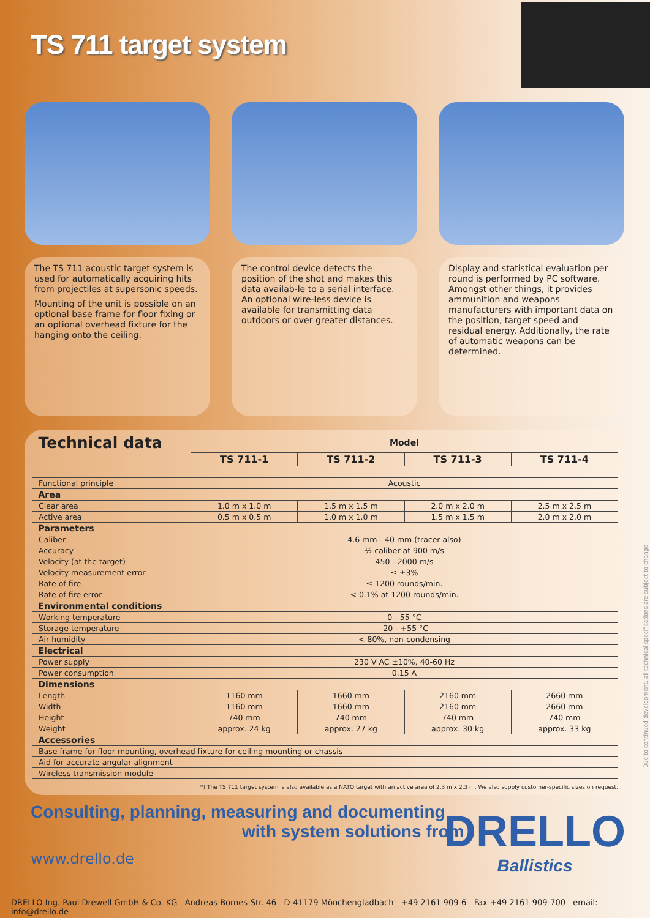TS 711 target system
The TS 711 acoustic target system is used for automatically acquiring hits from projectiles at supersonic speeds.
Mounting of the unit is possible on an optional base frame for floor fixing or an optional overhead fixture for the hanging onto the ceiling.
The control device detects the position of the shot and makes this data availab-le to a serial interface. An optional wire-less device is available for transmitting data outdoors or over greater distances.
Display and statistical evaluation per round is performed by PC software. Amongst other things, it provides ammunition and weapons manufacturers with important data on the position, target speed and residual energy. Additionally, the rate of automatic weapons can be determined.
| Technical data | Model | | | |
| | TS 711-1 | TS 711-2 | TS 711-3 | TS 711-4 |
| Functional principle | Acoustic | | | |
| Area | | | | |
| Clear area | 1.0 m x 1.0 m | 1.5 m x 1.5 m | 2.0 m x 2.0 m | 2.5 m x 2.5 m |
| Active area | 0.5 m x 0.5 m | 1.0 m x 1.0 m | 1.5 m x 1.5 m | 2.0 m x 2.0 m |
| Parameters | | | | |
| Caliber | 4.6 mm - 40 mm (tracer also) | | | |
| Accuracy | ½ caliber at 900 m/s | | | |
| Velocity (at the target) | 450 - 2000 m/s | | | |
| Velocity measurement error | ≤ ±3% | | | |
| Rate of fire | ≤ 1200 rounds/min. | | | |
| Rate of fire error | < 0.1% at 1200 rounds/min. | | | |
| Environmental conditions | | | | |
| Working temperature | 0 - 55 °C | | | |
| Storage temperature | -20 - +55 °C | | | |
| Air humidity | < 80%, non-condensing | | | |
| Electrical | | | | |
| Power supply | 230 V AC ±10%, 40-60 Hz | | | |
| Power consumption | 0.15 A | | | |
| Dimensions | | | | |
| Length | 1160 mm | 1660 mm | 2160 mm | 2660 mm |
| Width | 1160 mm | 1660 mm | 2160 mm | 2660 mm |
| Height | 740 mm | 740 mm | 740 mm | 740 mm |
| Weight | approx. 24 kg | approx. 27 kg | approx. 30 kg | approx. 33 kg |
| Accessories | | | | |
| Base frame for floor mounting, overhead fixture for ceiling mounting or chassis | | | | |
| Aid for accurate angular alignment | | | | |
| Wireless transmission module | | | | |
*) The TS 711 target system is also available as a NATO target with an active area of 2.3 m x 2.3 m. We also supply customer-specific sizes on request.
Consulting, planning, measuring and documenting
with system solutions from
DRELLO
Ballistics
www.drello.de
DRELLO Ing. Paul Drewell GmbH & Co. KG Andreas-Bornes-Str. 46 D-41179 Mönchengladbach +49 2161 909-6 Fax +49 2161 909-700 email: info@drello.de
Due to continued development, all technical specifications are subject to change